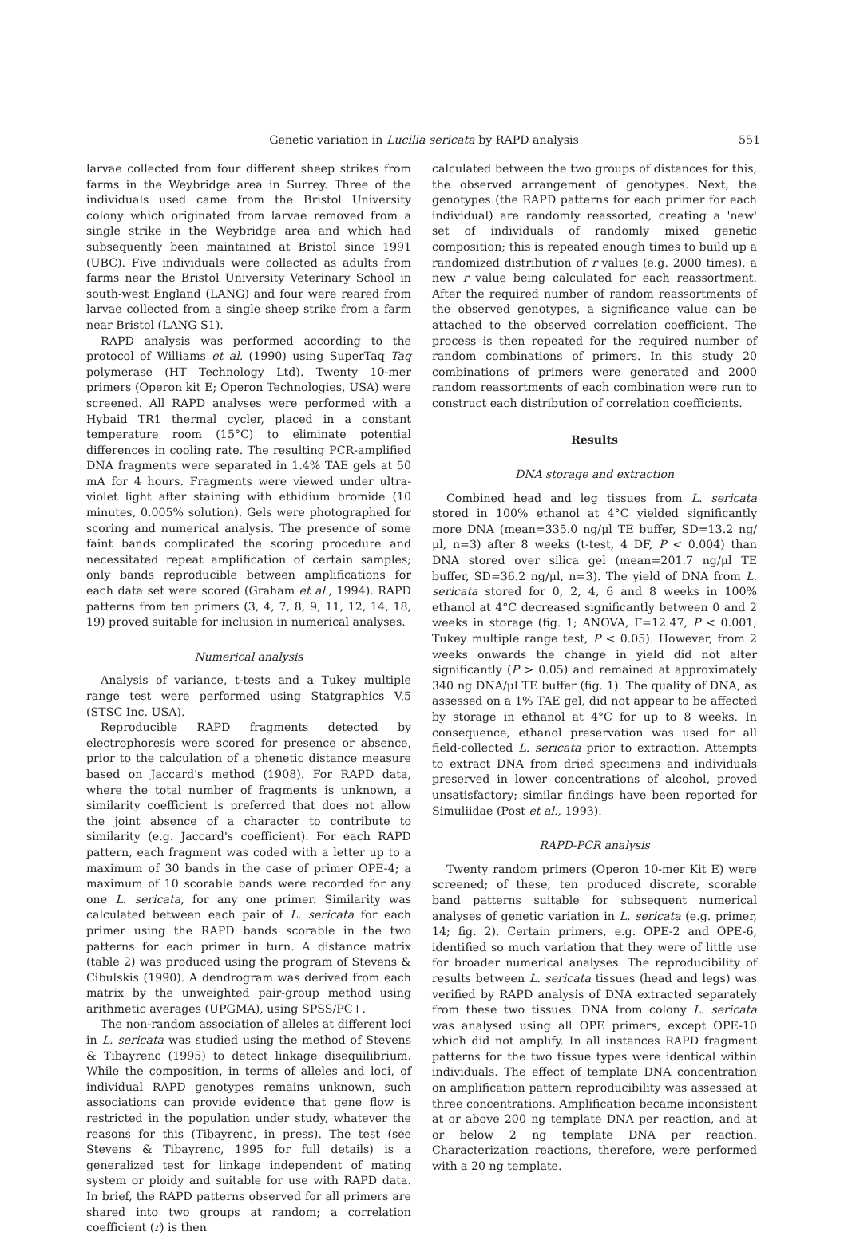Genetic variation in Lucilia sericata by RAPD analysis 551
larvae collected from four different sheep strikes from farms in the Weybridge area in Surrey. Three of the individuals used came from the Bristol University colony which originated from larvae removed from a single strike in the Weybridge area and which had subsequently been maintained at Bristol since 1991 (UBC). Five individuals were collected as adults from farms near the Bristol University Veterinary School in south-west England (LANG) and four were reared from larvae collected from a single sheep strike from a farm near Bristol (LANG S1).
RAPD analysis was performed according to the protocol of Williams et al. (1990) using SuperTaq Taq polymerase (HT Technology Ltd). Twenty 10-mer primers (Operon kit E; Operon Technologies, USA) were screened. All RAPD analyses were performed with a Hybaid TR1 thermal cycler, placed in a constant temperature room (15°C) to eliminate potential differences in cooling rate. The resulting PCR-amplified DNA fragments were separated in 1.4% TAE gels at 50 mA for 4 hours. Fragments were viewed under ultra-violet light after staining with ethidium bromide (10 minutes, 0.005% solution). Gels were photographed for scoring and numerical analysis. The presence of some faint bands complicated the scoring procedure and necessitated repeat amplification of certain samples; only bands reproducible between amplifications for each data set were scored (Graham et al., 1994). RAPD patterns from ten primers (3, 4, 7, 8, 9, 11, 12, 14, 18, 19) proved suitable for inclusion in numerical analyses.
Numerical analysis
Analysis of variance, t-tests and a Tukey multiple range test were performed using Statgraphics V.5 (STSC Inc. USA).
Reproducible RAPD fragments detected by electrophoresis were scored for presence or absence, prior to the calculation of a phenetic distance measure based on Jaccard's method (1908). For RAPD data, where the total number of fragments is unknown, a similarity coefficient is preferred that does not allow the joint absence of a character to contribute to similarity (e.g. Jaccard's coefficient). For each RAPD pattern, each fragment was coded with a letter up to a maximum of 30 bands in the case of primer OPE-4; a maximum of 10 scorable bands were recorded for any one L. sericata, for any one primer. Similarity was calculated between each pair of L. sericata for each primer using the RAPD bands scorable in the two patterns for each primer in turn. A distance matrix (table 2) was produced using the program of Stevens & Cibulskis (1990). A dendrogram was derived from each matrix by the unweighted pair-group method using arithmetic averages (UPGMA), using SPSS/PC+.
The non-random association of alleles at different loci in L. sericata was studied using the method of Stevens & Tibayrenc (1995) to detect linkage disequilibrium. While the composition, in terms of alleles and loci, of individual RAPD genotypes remains unknown, such associations can provide evidence that gene flow is restricted in the population under study, whatever the reasons for this (Tibayrenc, in press). The test (see Stevens & Tibayrenc, 1995 for full details) is a generalized test for linkage independent of mating system or ploidy and suitable for use with RAPD data. In brief, the RAPD patterns observed for all primers are shared into two groups at random; a correlation coefficient (r) is then
calculated between the two groups of distances for this, the observed arrangement of genotypes. Next, the genotypes (the RAPD patterns for each primer for each individual) are randomly reassorted, creating a 'new' set of individuals of randomly mixed genetic composition; this is repeated enough times to build up a randomized distribution of r values (e.g. 2000 times), a new r value being calculated for each reassortment. After the required number of random reassortments of the observed genotypes, a significance value can be attached to the observed correlation coefficient. The process is then repeated for the required number of random combinations of primers. In this study 20 combinations of primers were generated and 2000 random reassortments of each combination were run to construct each distribution of correlation coefficients.
Results
DNA storage and extraction
Combined head and leg tissues from L. sericata stored in 100% ethanol at 4°C yielded significantly more DNA (mean=335.0 ng/μl TE buffer, SD=13.2 ng/μl, n=3) after 8 weeks (t-test, 4 DF, P < 0.004) than DNA stored over silica gel (mean=201.7 ng/μl TE buffer, SD=36.2 ng/μl, n=3). The yield of DNA from L. sericata stored for 0, 2, 4, 6 and 8 weeks in 100% ethanol at 4°C decreased significantly between 0 and 2 weeks in storage (fig. 1; ANOVA, F=12.47, P < 0.001; Tukey multiple range test, P < 0.05). However, from 2 weeks onwards the change in yield did not alter significantly (P > 0.05) and remained at approximately 340 ng DNA/μl TE buffer (fig. 1). The quality of DNA, as assessed on a 1% TAE gel, did not appear to be affected by storage in ethanol at 4°C for up to 8 weeks. In consequence, ethanol preservation was used for all field-collected L. sericata prior to extraction. Attempts to extract DNA from dried specimens and individuals preserved in lower concentrations of alcohol, proved unsatisfactory; similar findings have been reported for Simuliidae (Post et al., 1993).
RAPD-PCR analysis
Twenty random primers (Operon 10-mer Kit E) were screened; of these, ten produced discrete, scorable band patterns suitable for subsequent numerical analyses of genetic variation in L. sericata (e.g. primer, 14; fig. 2). Certain primers, e.g. OPE-2 and OPE-6, identified so much variation that they were of little use for broader numerical analyses. The reproducibility of results between L. sericata tissues (head and legs) was verified by RAPD analysis of DNA extracted separately from these two tissues. DNA from colony L. sericata was analysed using all OPE primers, except OPE-10 which did not amplify. In all instances RAPD fragment patterns for the two tissue types were identical within individuals. The effect of template DNA concentration on amplification pattern reproducibility was assessed at three concentrations. Amplification became inconsistent at or above 200 ng template DNA per reaction, and at or below 2 ng template DNA per reaction. Characterization reactions, therefore, were performed with a 20 ng template.